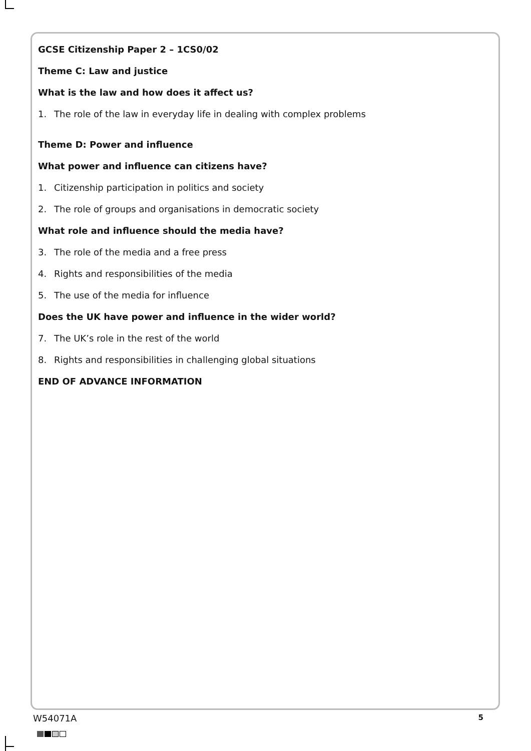GCSE Citizenship Paper 2 – 1CS0/02
Theme C: Law and justice
What is the law and how does it affect us?
1. The role of the law in everyday life in dealing with complex problems
Theme D: Power and influence
What power and influence can citizens have?
1. Citizenship participation in politics and society
2. The role of groups and organisations in democratic society
What role and influence should the media have?
3. The role of the media and a free press
4. Rights and responsibilities of the media
5. The use of the media for influence
Does the UK have power and influence in the wider world?
7. The UK’s role in the rest of the world
8. Rights and responsibilities in challenging global situations
END OF ADVANCE INFORMATION
W54071A 5